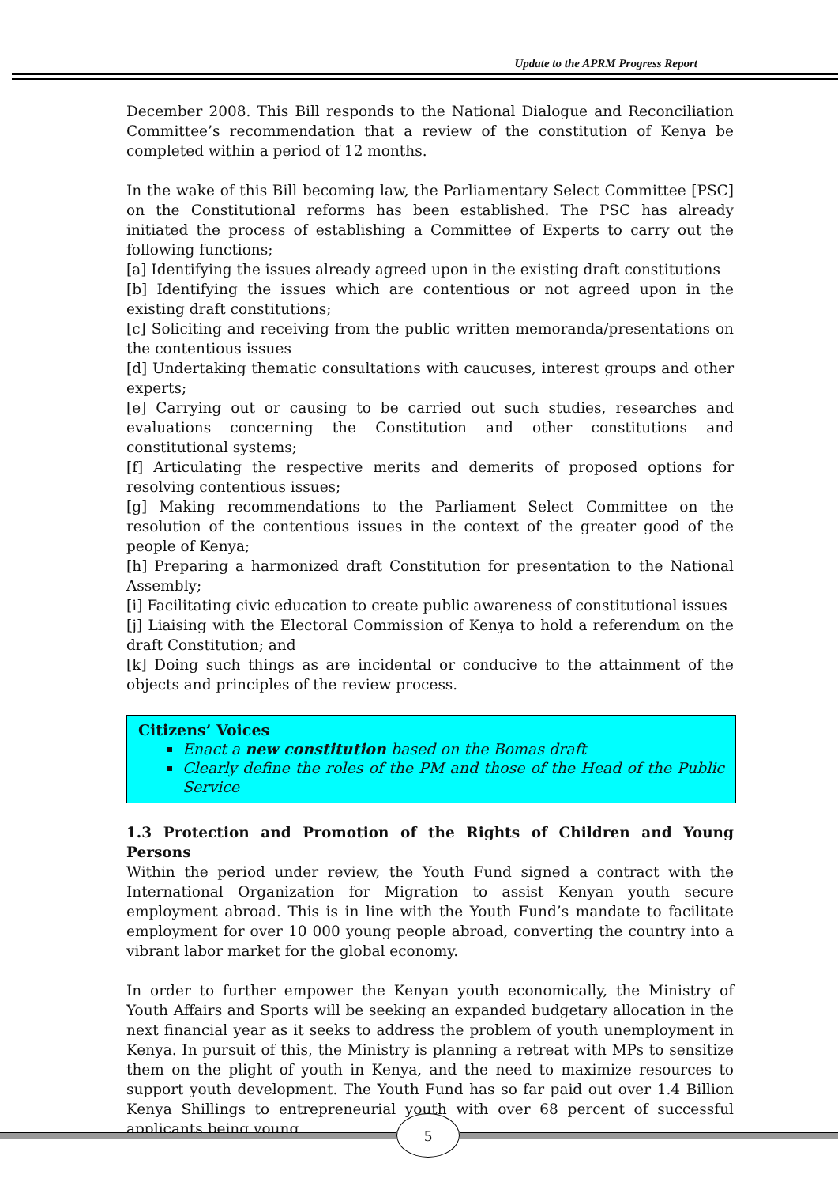Update to the APRM Progress Report
December 2008. This Bill responds to the National Dialogue and Reconciliation Committee’s recommendation that a review of the constitution of Kenya be completed within a period of 12 months.
In the wake of this Bill becoming law, the Parliamentary Select Committee [PSC] on the Constitutional reforms has been established. The PSC has already initiated the process of establishing a Committee of Experts to carry out the following functions;
[a] Identifying the issues already agreed upon in the existing draft constitutions
[b] Identifying the issues which are contentious or not agreed upon in the existing draft constitutions;
[c] Soliciting and receiving from the public written memoranda/presentations on the contentious issues
[d] Undertaking thematic consultations with caucuses, interest groups and other experts;
[e] Carrying out or causing to be carried out such studies, researches and evaluations concerning the Constitution and other constitutions and constitutional systems;
[f] Articulating the respective merits and demerits of proposed options for resolving contentious issues;
[g] Making recommendations to the Parliament Select Committee on the resolution of the contentious issues in the context of the greater good of the people of Kenya;
[h] Preparing a harmonized draft Constitution for presentation to the National Assembly;
[i] Facilitating civic education to create public awareness of constitutional issues
[j] Liaising with the Electoral Commission of Kenya to hold a referendum on the draft Constitution; and
[k] Doing such things as are incidental or conducive to the attainment of the objects and principles of the review process.
Citizens’ Voices
Enact a new constitution based on the Bomas draft
Clearly define the roles of the PM and those of the Head of the Public Service
1.3 Protection and Promotion of the Rights of Children and Young Persons
Within the period under review, the Youth Fund signed a contract with the International Organization for Migration to assist Kenyan youth secure employment abroad. This is in line with the Youth Fund’s mandate to facilitate employment for over 10 000 young people abroad, converting the country into a vibrant labor market for the global economy.
In order to further empower the Kenyan youth economically, the Ministry of Youth Affairs and Sports will be seeking an expanded budgetary allocation in the next financial year as it seeks to address the problem of youth unemployment in Kenya. In pursuit of this, the Ministry is planning a retreat with MPs to sensitize them on the plight of youth in Kenya, and the need to maximize resources to support youth development. The Youth Fund has so far paid out over 1.4 Billion Kenya Shillings to entrepreneurial youth with over 68 percent of successful applicants being young
5